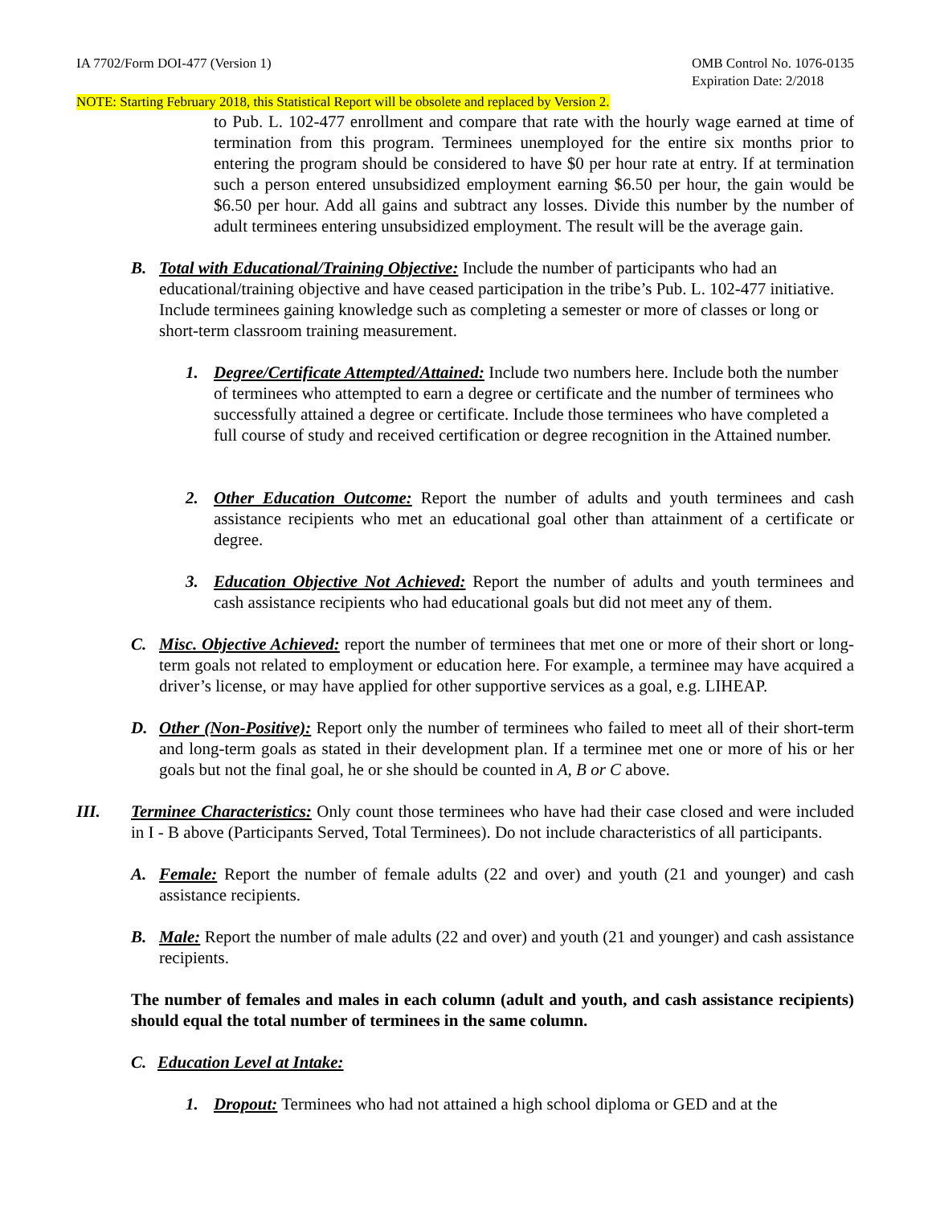IA 7702/Form DOI-477 (Version 1) OMB Control No. 1076-0135
Expiration Date: 2/2018
NOTE: Starting February 2018, this Statistical Report will be obsolete and replaced by Version 2.
to Pub. L. 102-477 enrollment and compare that rate with the hourly wage earned at time of termination from this program. Terminees unemployed for the entire six months prior to entering the program should be considered to have $0 per hour rate at entry. If at termination such a person entered unsubsidized employment earning $6.50 per hour, the gain would be $6.50 per hour. Add all gains and subtract any losses. Divide this number by the number of adult terminees entering unsubsidized employment. The result will be the average gain.
B. Total with Educational/Training Objective: Include the number of participants who had an educational/training objective and have ceased participation in the tribe’s Pub. L. 102-477 initiative. Include terminees gaining knowledge such as completing a semester or more of classes or long or short-term classroom training measurement.
1. Degree/Certificate Attempted/Attained: Include two numbers here. Include both the number of terminees who attempted to earn a degree or certificate and the number of terminees who successfully attained a degree or certificate. Include those terminees who have completed a full course of study and received certification or degree recognition in the Attained number.
2. Other Education Outcome: Report the number of adults and youth terminees and cash assistance recipients who met an educational goal other than attainment of a certificate or degree.
3. Education Objective Not Achieved: Report the number of adults and youth terminees and cash assistance recipients who had educational goals but did not meet any of them.
C. Misc. Objective Achieved: report the number of terminees that met one or more of their short or long-term goals not related to employment or education here. For example, a terminee may have acquired a driver’s license, or may have applied for other supportive services as a goal, e.g. LIHEAP.
D. Other (Non-Positive): Report only the number of terminees who failed to meet all of their short-term and long-term goals as stated in their development plan. If a terminee met one or more of his or her goals but not the final goal, he or she should be counted in A, B or C above.
III. Terminee Characteristics: Only count those terminees who have had their case closed and were included in I - B above (Participants Served, Total Terminees). Do not include characteristics of all participants.
A. Female: Report the number of female adults (22 and over) and youth (21 and younger) and cash assistance recipients.
B. Male: Report the number of male adults (22 and over) and youth (21 and younger) and cash assistance recipients.
The number of females and males in each column (adult and youth, and cash assistance recipients) should equal the total number of terminees in the same column.
C. Education Level at Intake:
1. Dropout: Terminees who had not attained a high school diploma or GED and at the